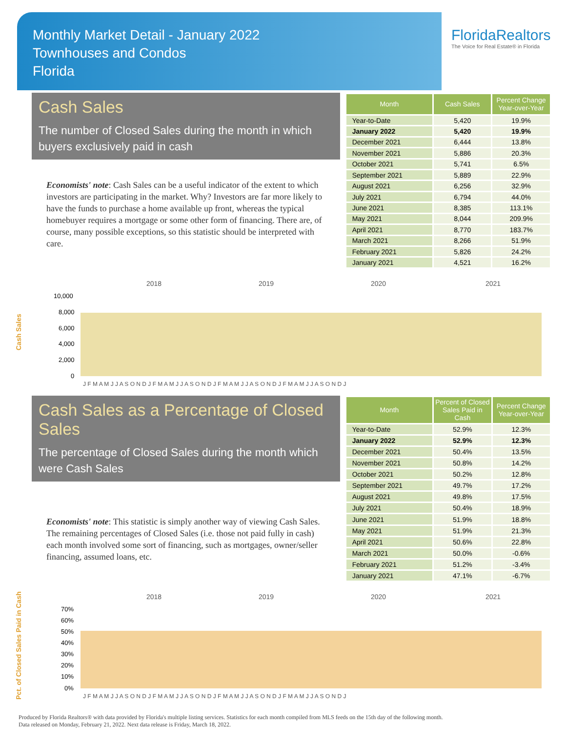Monthly Market Detail - January 2022
Townhouses and Condos
Florida
FloridaRealtors
The Voice for Real Estate® in Florida
Cash Sales
The number of Closed Sales during the month in which buyers exclusively paid in cash
Economists' note: Cash Sales can be a useful indicator of the extent to which investors are participating in the market. Why? Investors are far more likely to have the funds to purchase a home available up front, whereas the typical homebuyer requires a mortgage or some other form of financing. There are, of course, many possible exceptions, so this statistic should be interpreted with care.
| Month | Cash Sales | Percent Change Year-over-Year |
| --- | --- | --- |
| Year-to-Date | 5,420 | 19.9% |
| January 2022 | 5,420 | 19.9% |
| December 2021 | 6,444 | 13.8% |
| November 2021 | 5,886 | 20.3% |
| October 2021 | 5,741 | 6.5% |
| September 2021 | 5,889 | 22.9% |
| August 2021 | 6,256 | 32.9% |
| July 2021 | 6,794 | 44.0% |
| June 2021 | 8,385 | 113.1% |
| May 2021 | 8,044 | 209.9% |
| April 2021 | 8,770 | 183.7% |
| March 2021 | 8,266 | 51.9% |
| February 2021 | 5,826 | 24.2% |
| January 2021 | 4,521 | 16.2% |
Cash Sales
2018
2019
2020
2021
10,000
8,000
6,000
4,000
2,000
0
J F M A M J J A S O N D J F M A M J J A S O N D J F M A M J J A S O N D J F M A M J J A S O N D J
Cash Sales as a Percentage of Closed Sales
The percentage of Closed Sales during the month which were Cash Sales
Economists' note: This statistic is simply another way of viewing Cash Sales. The remaining percentages of Closed Sales (i.e. those not paid fully in cash) each month involved some sort of financing, such as mortgages, owner/seller financing, assumed loans, etc.
| Month | Percent of Closed Sales Paid in Cash | Percent Change Year-over-Year |
| --- | --- | --- |
| Year-to-Date | 52.9% | 12.3% |
| January 2022 | 52.9% | 12.3% |
| December 2021 | 50.4% | 13.5% |
| November 2021 | 50.8% | 14.2% |
| October 2021 | 50.2% | 12.8% |
| September 2021 | 49.7% | 17.2% |
| August 2021 | 49.8% | 17.5% |
| July 2021 | 50.4% | 18.9% |
| June 2021 | 51.9% | 18.8% |
| May 2021 | 51.9% | 21.3% |
| April 2021 | 50.6% | 22.8% |
| March 2021 | 50.0% | -0.6% |
| February 2021 | 51.2% | -3.4% |
| January 2021 | 47.1% | -6.7% |
Pct. of Closed Sales Paid in Cash
2018
2019
2020
2021
70%
60%
50%
40%
30%
20%
10%
0%
J F M A M J J A S O N D J F M A M J J A S O N D J F M A M J J A S O N D J F M A M J J A S O N D J
Produced by Florida Realtors® with data provided by Florida's multiple listing services. Statistics for each month compiled from MLS feeds on the 15th day of the following month.
Data released on Monday, February 21, 2022. Next data release is Friday, March 18, 2022.